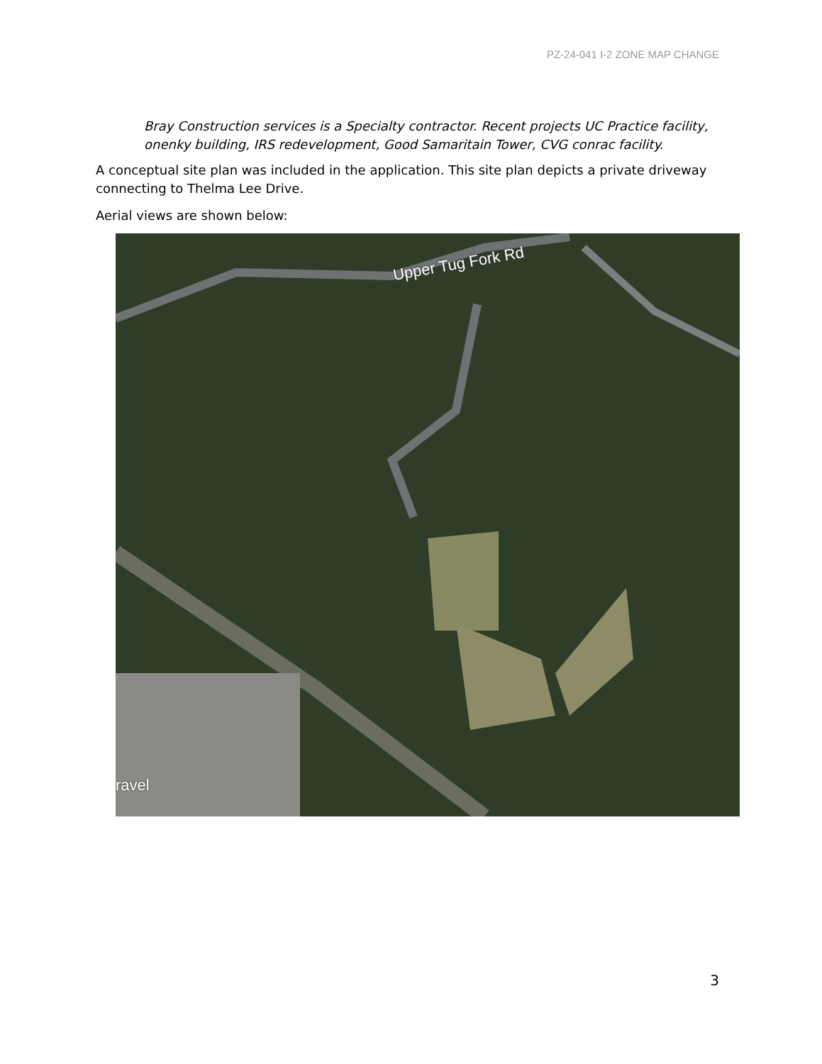PZ-24-041 I-2 ZONE MAP CHANGE
Bray Construction services is a Specialty contractor. Recent projects UC Practice facility, onenky building, IRS redevelopment, Good Samaritain Tower, CVG conrac facility.
A conceptual site plan was included in the application. This site plan depicts a private driveway connecting to Thelma Lee Drive.
Aerial views are shown below:
Upper Tug Fork Rd
ravel
3